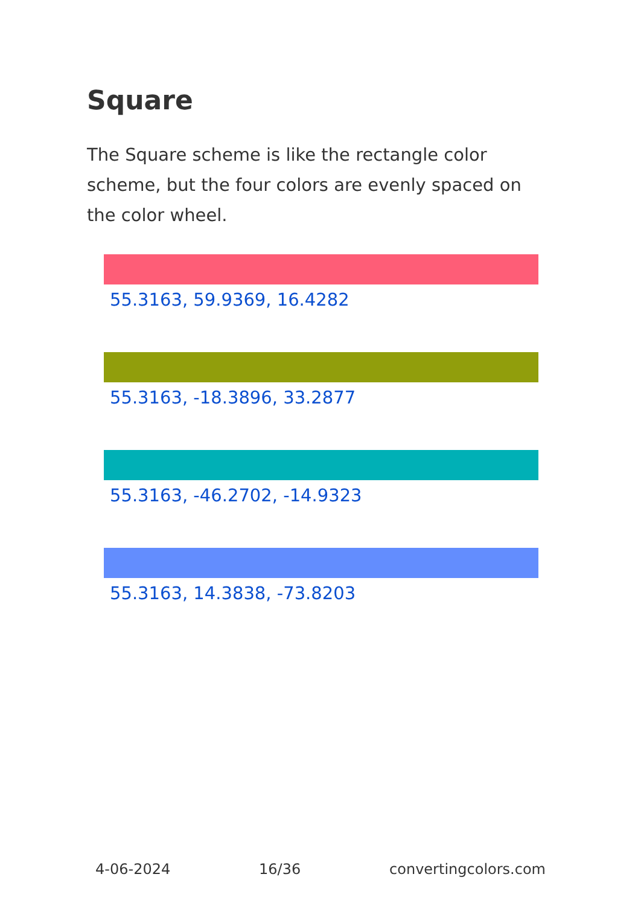Square
The Square scheme is like the rectangle color scheme, but the four colors are evenly spaced on the color wheel.
55.3163, 59.9369, 16.4282
55.3163, -18.3896, 33.2877
55.3163, -46.2702, -14.9323
55.3163, 14.3838, -73.8203
4-06-2024 16/36 convertingcolors.com